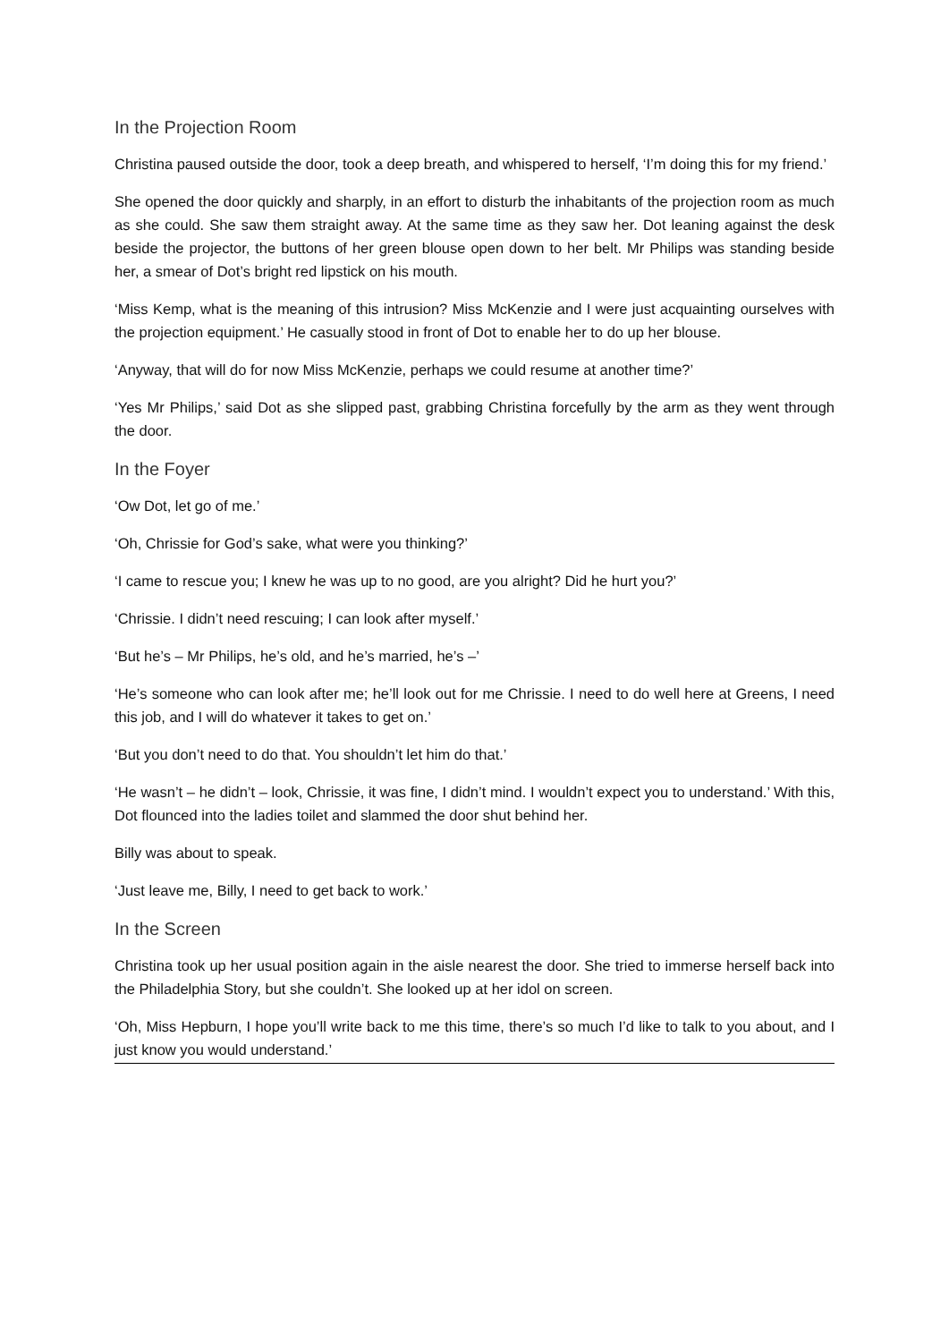In the Projection Room
Christina paused outside the door, took a deep breath, and whispered to herself, ‘I’m doing this for my friend.’
She opened the door quickly and sharply, in an effort to disturb the inhabitants of the projection room as much as she could. She saw them straight away. At the same time as they saw her. Dot leaning against the desk beside the projector, the buttons of her green blouse open down to her belt. Mr Philips was standing beside her, a smear of Dot’s bright red lipstick on his mouth.
‘Miss Kemp, what is the meaning of this intrusion? Miss McKenzie and I were just acquainting ourselves with the projection equipment.’ He casually stood in front of Dot to enable her to do up her blouse.
‘Anyway, that will do for now Miss McKenzie, perhaps we could resume at another time?’
‘Yes Mr Philips,’ said Dot as she slipped past, grabbing Christina forcefully by the arm as they went through the door.
In the Foyer
‘Ow Dot, let go of me.’
‘Oh, Chrissie for God’s sake, what were you thinking?’
‘I came to rescue you; I knew he was up to no good, are you alright? Did he hurt you?’
‘Chrissie. I didn’t need rescuing; I can look after myself.’
‘But he’s – Mr Philips, he’s old, and he’s married, he’s –’
‘He’s someone who can look after me; he’ll look out for me Chrissie. I need to do well here at Greens, I need this job, and I will do whatever it takes to get on.’
‘But you don’t need to do that. You shouldn’t let him do that.’
‘He wasn’t – he didn’t – look, Chrissie, it was fine, I didn’t mind. I wouldn’t expect you to understand.’ With this, Dot flounced into the ladies toilet and slammed the door shut behind her.
Billy was about to speak.
‘Just leave me, Billy, I need to get back to work.’
In the Screen
Christina took up her usual position again in the aisle nearest the door. She tried to immerse herself back into the Philadelphia Story, but she couldn’t. She looked up at her idol on screen.
‘Oh, Miss Hepburn, I hope you’ll write back to me this time, there’s so much I’d like to talk to you about, and I just know you would understand.’